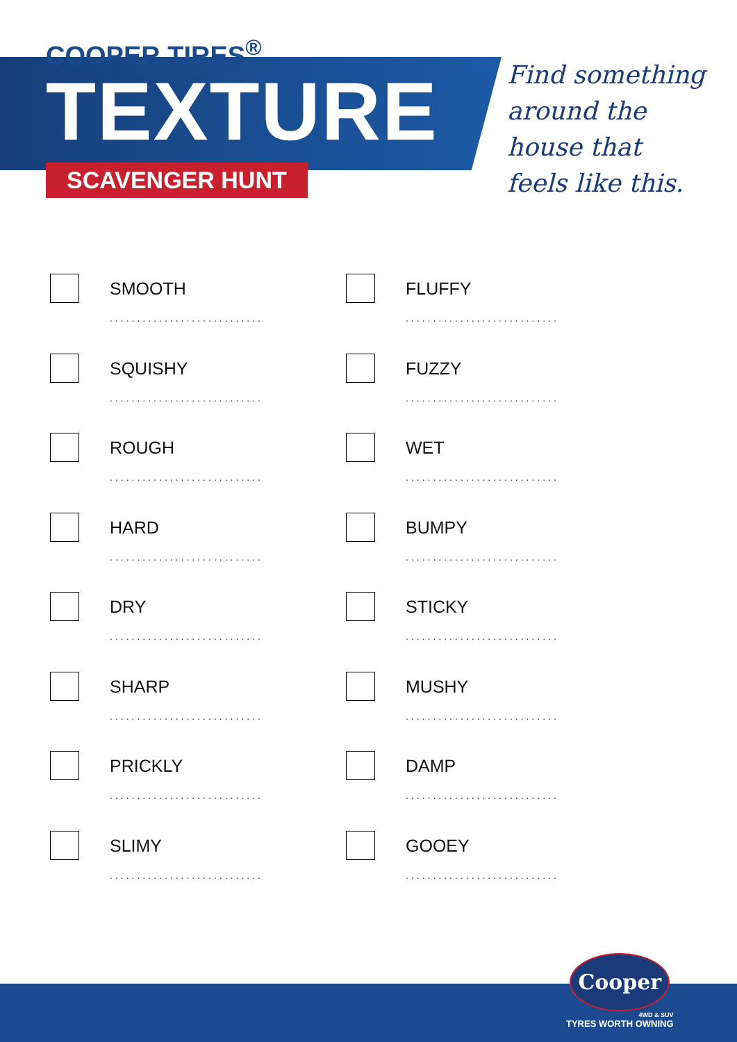COOPER TIRES<sup>®</sup>
TEXTURE
SCAVENGER HUNT
Find something
around the
house that
feels like this.
SMOOTH
............................
FLUFFY
............................
SQUISHY
............................
FUZZY
............................
ROUGH
............................
WET
............................
HARD
............................
BUMPY
............................
DRY
............................
STICKY
............................
SHARP
............................
MUSHY
............................
PRICKLY
............................
DAMP
............................
SLIMY
............................
GOOEY
............................
Cooper
4WD & SUV
TYRES WORTH OWNING